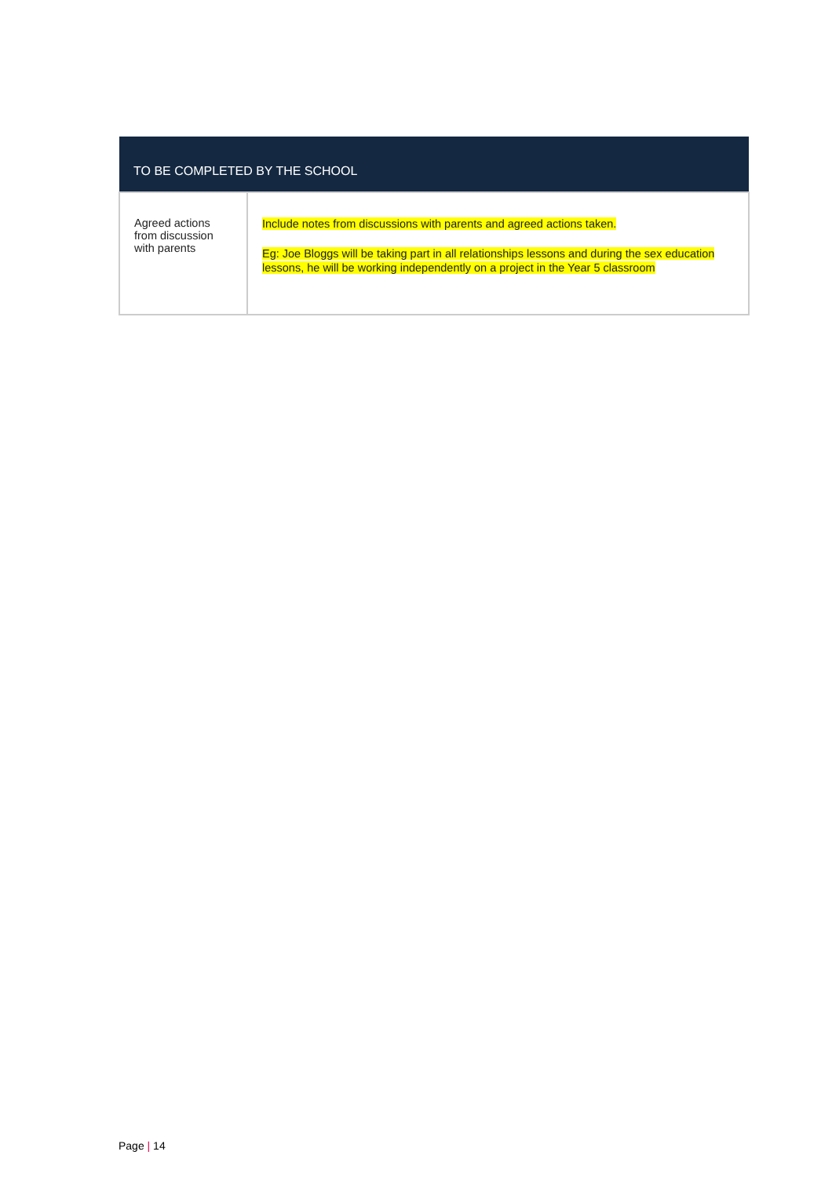| TO BE COMPLETED BY THE SCHOOL | |
| --- | --- |
| Agreed actions from discussion with parents | Include notes from discussions with parents and agreed actions taken. Eg: Joe Bloggs will be taking part in all relationships lessons and during the sex education lessons, he will be working independently on a project in the Year 5 classroom |
Page | 14